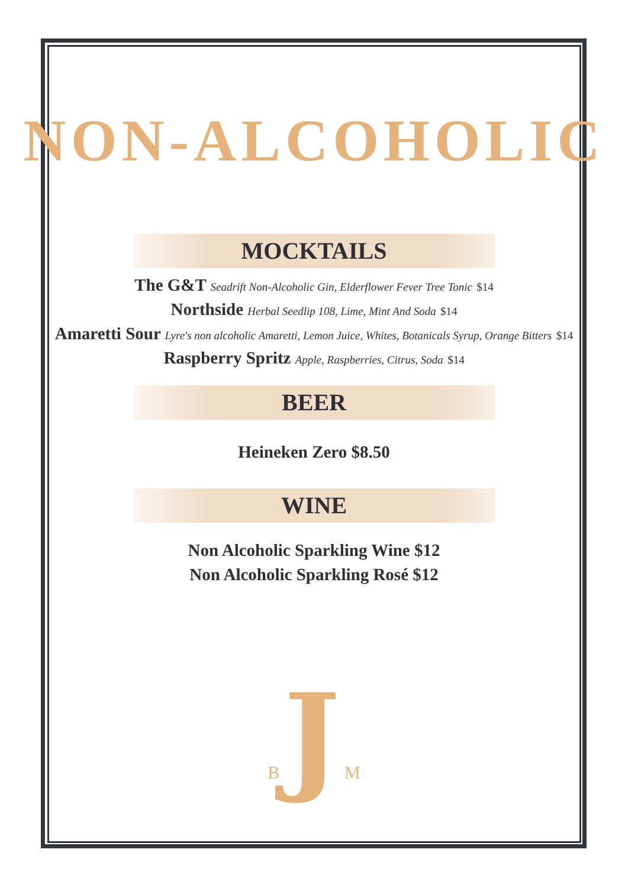NON-ALCOHOLIC
MOCKTAILS
The G&T Seadrift Non-Alcoholic Gin, Elderflower Fever Tree Tonic $14
Northside Herbal Seedlip 108, Lime, Mint And Soda $14
Amaretti Sour Lyre's non alcoholic Amaretti, Lemon Juice, Whites, Botanicals Syrup, Orange Bitters $14
Raspberry Spritz Apple, Raspberries, Citrus, Soda $14
BEER
Heineken Zero $8.50
WINE
Non Alcoholic Sparkling Wine $12
Non Alcoholic Sparkling Rosé $12
B J M